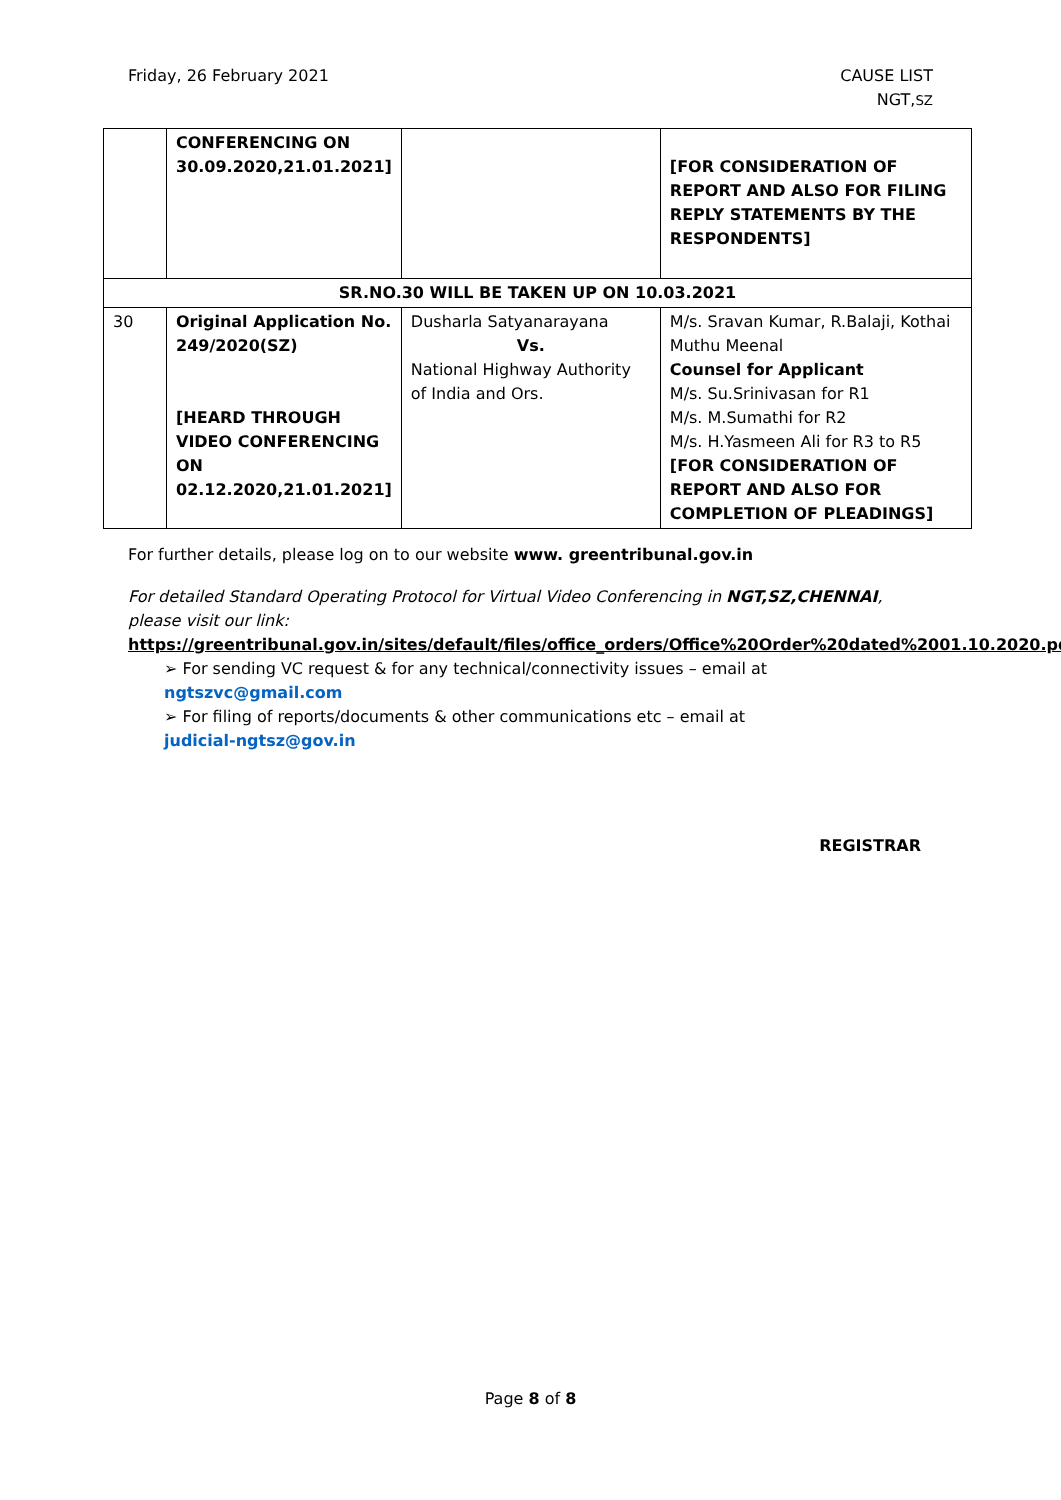Friday, 26 February 2021 CAUSE LIST
NGT,SZ
| | CONFERENCING ON 30.09.2020,21.01.2021] | | [FOR CONSIDERATION OF REPORT AND ALSO FOR FILING REPLY STATEMENTS BY THE RESPONDENTS] |
| SR.NO.30 WILL BE TAKEN UP ON 10.03.2021 | | | |
| 30 | Original Application No. 249/2020(SZ) [HEARD THROUGH VIDEO CONFERENCING ON 02.12.2020,21.01.2021] | Dusharla Satyanarayana Vs. National Highway Authority of India and Ors. | M/s. Sravan Kumar, R.Balaji, Kothai Muthu Meenal Counsel for Applicant M/s. Su.Srinivasan for R1 M/s. M.Sumathi for R2 M/s. H.Yasmeen Ali for R3 to R5 [FOR CONSIDERATION OF REPORT AND ALSO FOR COMPLETION OF PLEADINGS] |
For further details, please log on to our website www. greentribunal.gov.in
For detailed Standard Operating Protocol for Virtual Video Conferencing in NGT,SZ,CHENNAI, please visit our link:
https://greentribunal.gov.in/sites/default/files/office_orders/Office%20Order%20dated%2001.10.2020.pdf
➢ For sending VC request & for any technical/connectivity issues – email at
ngtszvc@gmail.com
➢ For filing of reports/documents & other communications etc – email at
judicial-ngtsz@gov.in
REGISTRAR
Page 8 of 8